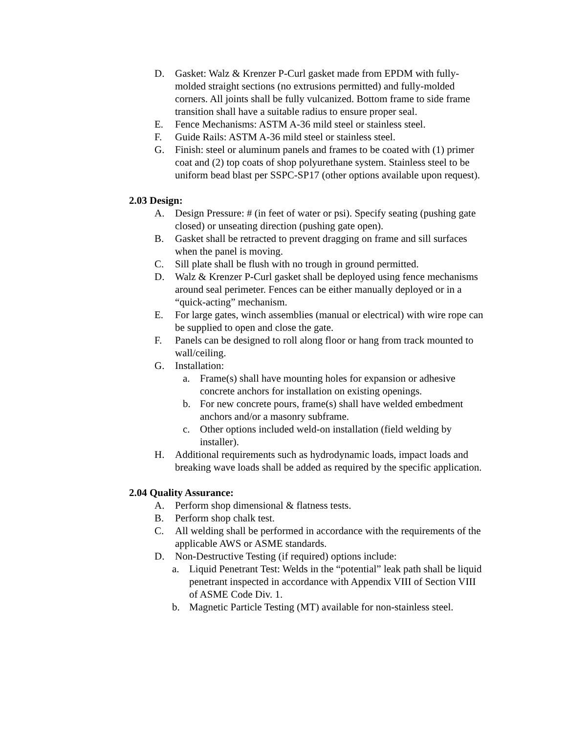D. Gasket: Walz & Krenzer P-Curl gasket made from EPDM with fully-molded straight sections (no extrusions permitted) and fully-molded corners. All joints shall be fully vulcanized. Bottom frame to side frame transition shall have a suitable radius to ensure proper seal.
E. Fence Mechanisms: ASTM A-36 mild steel or stainless steel.
F. Guide Rails: ASTM A-36 mild steel or stainless steel.
G. Finish: steel or aluminum panels and frames to be coated with (1) primer coat and (2) top coats of shop polyurethane system. Stainless steel to be uniform bead blast per SSPC-SP17 (other options available upon request).
2.03 Design:
A. Design Pressure: # (in feet of water or psi). Specify seating (pushing gate closed) or unseating direction (pushing gate open).
B. Gasket shall be retracted to prevent dragging on frame and sill surfaces when the panel is moving.
C. Sill plate shall be flush with no trough in ground permitted.
D. Walz & Krenzer P-Curl gasket shall be deployed using fence mechanisms around seal perimeter. Fences can be either manually deployed or in a “quick-acting” mechanism.
E. For large gates, winch assemblies (manual or electrical) with wire rope can be supplied to open and close the gate.
F. Panels can be designed to roll along floor or hang from track mounted to wall/ceiling.
G. Installation:
a. Frame(s) shall have mounting holes for expansion or adhesive concrete anchors for installation on existing openings.
b. For new concrete pours, frame(s) shall have welded embedment anchors and/or a masonry subframe.
c. Other options included weld-on installation (field welding by installer).
H. Additional requirements such as hydrodynamic loads, impact loads and breaking wave loads shall be added as required by the specific application.
2.04 Quality Assurance:
A. Perform shop dimensional & flatness tests.
B. Perform shop chalk test.
C. All welding shall be performed in accordance with the requirements of the applicable AWS or ASME standards.
D. Non-Destructive Testing (if required) options include:
a. Liquid Penetrant Test: Welds in the “potential” leak path shall be liquid penetrant inspected in accordance with Appendix VIII of Section VIII of ASME Code Div. 1.
b. Magnetic Particle Testing (MT) available for non-stainless steel.